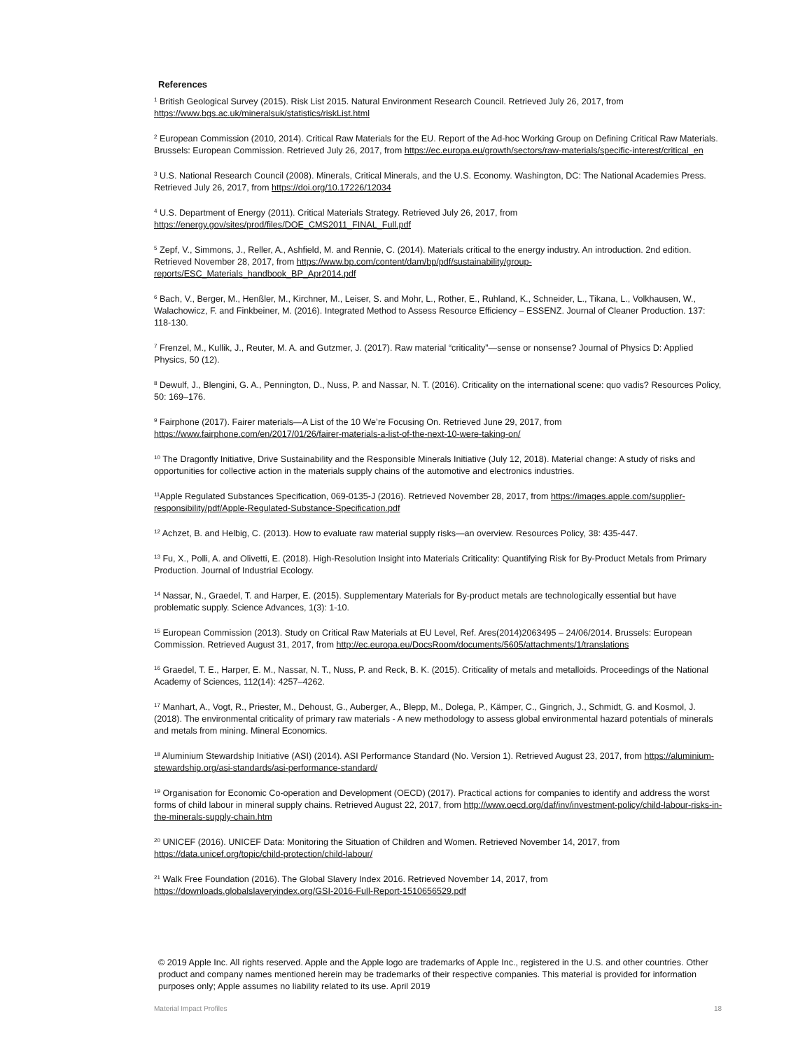References
<sup>1</sup> British Geological Survey (2015). Risk List 2015. Natural Environment Research Council. Retrieved July 26, 2017, from https://www.bgs.ac.uk/mineralsuk/statistics/riskList.html
<sup>2</sup> European Commission (2010, 2014). Critical Raw Materials for the EU. Report of the Ad-hoc Working Group on Defining Critical Raw Materials. Brussels: European Commission. Retrieved July 26, 2017, from https://ec.europa.eu/growth/sectors/raw-materials/specific-interest/critical_en
<sup>3</sup> U.S. National Research Council (2008). Minerals, Critical Minerals, and the U.S. Economy. Washington, DC: The National Academies Press. Retrieved July 26, 2017, from https://doi.org/10.17226/12034
<sup>4</sup> U.S. Department of Energy (2011). Critical Materials Strategy. Retrieved July 26, 2017, from https://energy.gov/sites/prod/files/DOE_CMS2011_FINAL_Full.pdf
<sup>5</sup> Zepf, V., Simmons, J., Reller, A., Ashfield, M. and Rennie, C. (2014). Materials critical to the energy industry. An introduction. 2nd edition. Retrieved November 28, 2017, from https://www.bp.com/content/dam/bp/pdf/sustainability/group-reports/ESC_Materials_handbook_BP_Apr2014.pdf
<sup>6</sup> Bach, V., Berger, M., Henßler, M., Kirchner, M., Leiser, S. and Mohr, L., Rother, E., Ruhland, K., Schneider, L., Tikana, L., Volkhausen, W., Walachowicz, F. and Finkbeiner, M. (2016). Integrated Method to Assess Resource Efficiency – ESSENZ. Journal of Cleaner Production. 137: 118-130.
<sup>7</sup> Frenzel, M., Kullik, J., Reuter, M. A. and Gutzmer, J. (2017). Raw material “criticality”—sense or nonsense? Journal of Physics D: Applied Physics, 50 (12).
<sup>8</sup> Dewulf, J., Blengini, G. A., Pennington, D., Nuss, P. and Nassar, N. T. (2016). Criticality on the international scene: quo vadis? Resources Policy, 50: 169–176.
<sup>9</sup> Fairphone (2017). Fairer materials—A List of the 10 We’re Focusing On. Retrieved June 29, 2017, from https://www.fairphone.com/en/2017/01/26/fairer-materials-a-list-of-the-next-10-were-taking-on/
<sup>10</sup> The Dragonfly Initiative, Drive Sustainability and the Responsible Minerals Initiative (July 12, 2018). Material change: A study of risks and opportunities for collective action in the materials supply chains of the automotive and electronics industries.
<sup>11</sup> Apple Regulated Substances Specification, 069-0135-J (2016). Retrieved November 28, 2017, from https://images.apple.com/supplier-responsibility/pdf/Apple-Regulated-Substance-Specification.pdf
<sup>12</sup> Achzet, B. and Helbig, C. (2013). How to evaluate raw material supply risks—an overview. Resources Policy, 38: 435-447.
<sup>13</sup> Fu, X., Polli, A. and Olivetti, E. (2018). High-Resolution Insight into Materials Criticality: Quantifying Risk for By-Product Metals from Primary Production. Journal of Industrial Ecology.
<sup>14</sup> Nassar, N., Graedel, T. and Harper, E. (2015). Supplementary Materials for By-product metals are technologically essential but have problematic supply. Science Advances, 1(3): 1-10.
<sup>15</sup> European Commission (2013). Study on Critical Raw Materials at EU Level, Ref. Ares(2014)2063495 – 24/06/2014. Brussels: European Commission. Retrieved August 31, 2017, from http://ec.europa.eu/DocsRoom/documents/5605/attachments/1/translations
<sup>16</sup> Graedel, T. E., Harper, E. M., Nassar, N. T., Nuss, P. and Reck, B. K. (2015). Criticality of metals and metalloids. Proceedings of the National Academy of Sciences, 112(14): 4257–4262.
<sup>17</sup> Manhart, A., Vogt, R., Priester, M., Dehoust, G., Auberger, A., Blepp, M., Dolega, P., Kämper, C., Gingrich, J., Schmidt, G. and Kosmol, J. (2018). The environmental criticality of primary raw materials - A new methodology to assess global environmental hazard potentials of minerals and metals from mining. Mineral Economics.
<sup>18</sup> Aluminium Stewardship Initiative (ASI) (2014). ASI Performance Standard (No. Version 1). Retrieved August 23, 2017, from https://aluminium-stewardship.org/asi-standards/asi-performance-standard/
<sup>19</sup> Organisation for Economic Co-operation and Development (OECD) (2017). Practical actions for companies to identify and address the worst forms of child labour in mineral supply chains. Retrieved August 22, 2017, from http://www.oecd.org/daf/inv/investment-policy/child-labour-risks-in-the-minerals-supply-chain.htm
<sup>20</sup> UNICEF (2016). UNICEF Data: Monitoring the Situation of Children and Women. Retrieved November 14, 2017, from https://data.unicef.org/topic/child-protection/child-labour/
<sup>21</sup> Walk Free Foundation (2016). The Global Slavery Index 2016. Retrieved November 14, 2017, from https://downloads.globalslaveryindex.org/GSI-2016-Full-Report-1510656529.pdf
© 2019 Apple Inc. All rights reserved. Apple and the Apple logo are trademarks of Apple Inc., registered in the U.S. and other countries. Other product and company names mentioned herein may be trademarks of their respective companies. This material is provided for information purposes only; Apple assumes no liability related to its use. April 2019
Material Impact Profiles 18